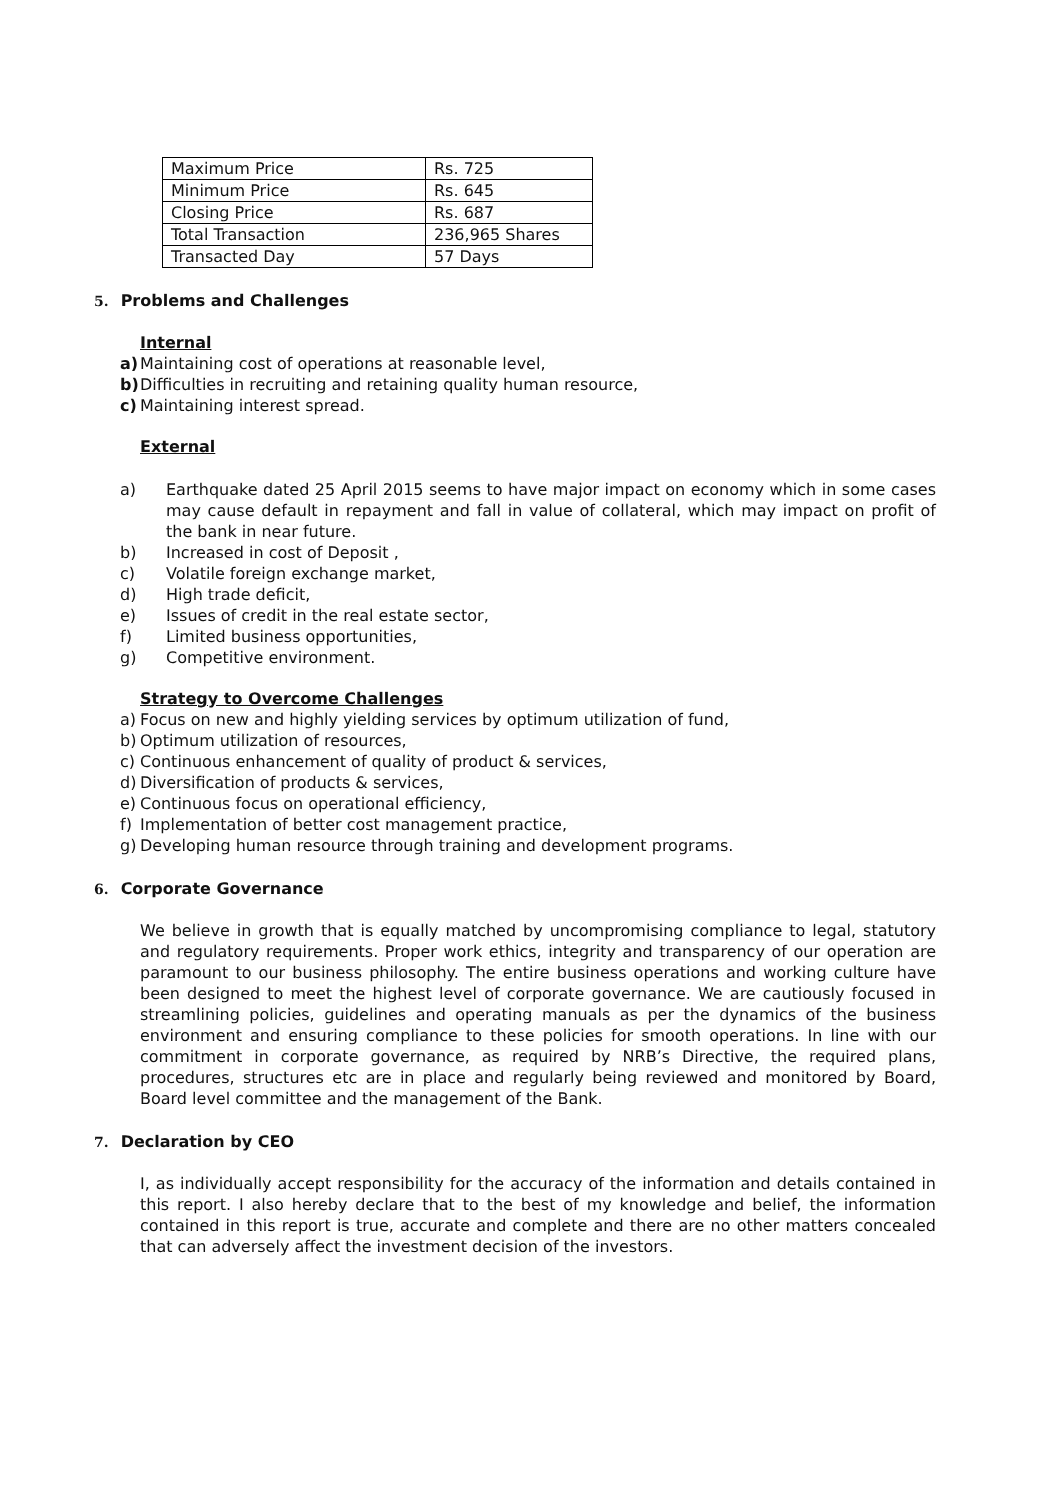| Maximum Price | Rs. 725 |
| Minimum Price | Rs. 645 |
| Closing Price | Rs. 687 |
| Total Transaction | 236,965 Shares |
| Transacted Day | 57 Days |
5. Problems and Challenges
Internal
a) Maintaining cost of operations at reasonable level,
b) Difficulties in recruiting and retaining quality human resource,
c) Maintaining interest spread.
External
a) Earthquake dated 25 April 2015 seems to have major impact on economy which in some cases may cause default in repayment and fall in value of collateral, which may impact on profit of the bank in near future.
b) Increased in cost of Deposit ,
c) Volatile foreign exchange market,
d) High trade deficit,
e) Issues of credit in the real estate sector,
f) Limited business opportunities,
g) Competitive environment.
Strategy to Overcome Challenges
a) Focus on new and highly yielding services by optimum utilization of fund,
b) Optimum utilization of resources,
c) Continuous enhancement of quality of product & services,
d) Diversification of products & services,
e) Continuous focus on operational efficiency,
f) Implementation of better cost management practice,
g) Developing human resource through training and development programs.
6. Corporate Governance
We believe in growth that is equally matched by uncompromising compliance to legal, statutory and regulatory requirements. Proper work ethics, integrity and transparency of our operation are paramount to our business philosophy. The entire business operations and working culture have been designed to meet the highest level of corporate governance. We are cautiously focused in streamlining policies, guidelines and operating manuals as per the dynamics of the business environment and ensuring compliance to these policies for smooth operations. In line with our commitment in corporate governance, as required by NRB’s Directive, the required plans, procedures, structures etc are in place and regularly being reviewed and monitored by Board, Board level committee and the management of the Bank.
7. Declaration by CEO
I, as individually accept responsibility for the accuracy of the information and details contained in this report. I also hereby declare that to the best of my knowledge and belief, the information contained in this report is true, accurate and complete and there are no other matters concealed that can adversely affect the investment decision of the investors.